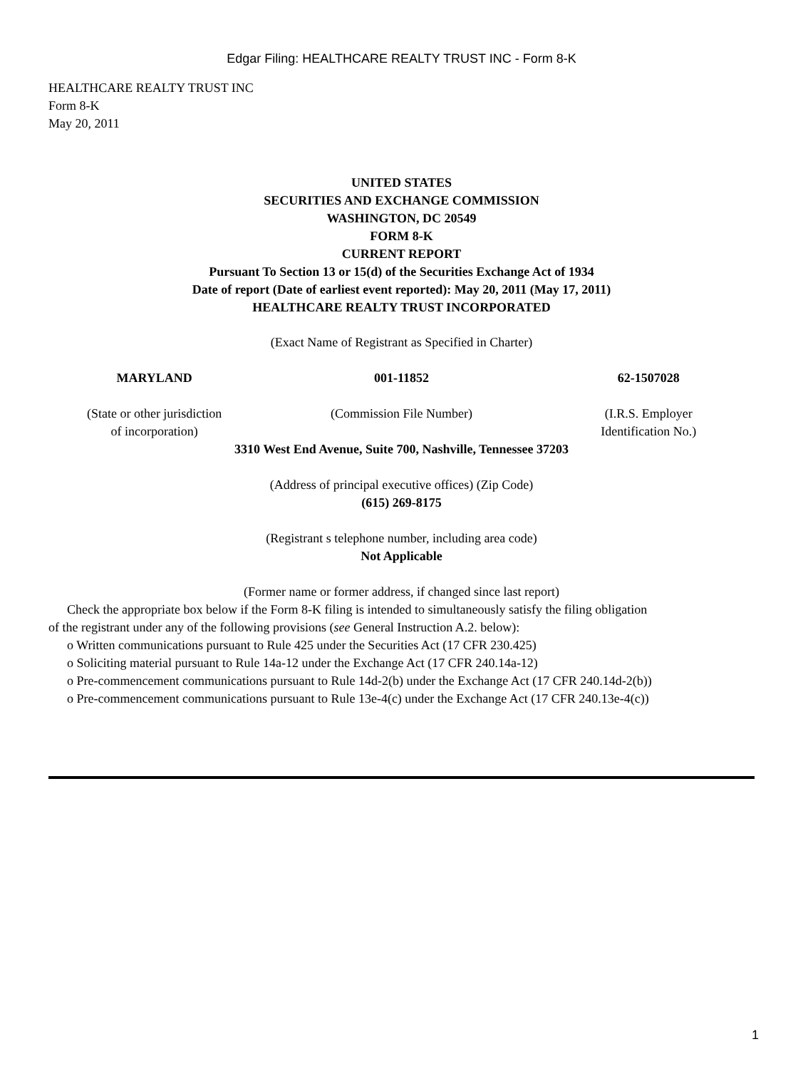Edgar Filing: HEALTHCARE REALTY TRUST INC - Form 8-K
HEALTHCARE REALTY TRUST INC
Form 8-K
May 20, 2011
UNITED STATES
SECURITIES AND EXCHANGE COMMISSION
WASHINGTON, DC 20549
FORM 8-K
CURRENT REPORT
Pursuant To Section 13 or 15(d) of the Securities Exchange Act of 1934
Date of report (Date of earliest event reported): May 20, 2011 (May 17, 2011)
HEALTHCARE REALTY TRUST INCORPORATED
(Exact Name of Registrant as Specified in Charter)
| MARYLAND | 001-11852 | 62-1507028 |
| (State or other jurisdiction of incorporation) | (Commission File Number) | (I.R.S. Employer Identification No.) |
3310 West End Avenue, Suite 700, Nashville, Tennessee 37203
(Address of principal executive offices) (Zip Code)
(615) 269-8175
(Registrant s telephone number, including area code)
Not Applicable
(Former name or former address, if changed since last report)
Check the appropriate box below if the Form 8-K filing is intended to simultaneously satisfy the filing obligation
of the registrant under any of the following provisions (see General Instruction A.2. below):
o Written communications pursuant to Rule 425 under the Securities Act (17 CFR 230.425)
o Soliciting material pursuant to Rule 14a-12 under the Exchange Act (17 CFR 240.14a-12)
o Pre-commencement communications pursuant to Rule 14d-2(b) under the Exchange Act (17 CFR 240.14d-2(b))
o Pre-commencement communications pursuant to Rule 13e-4(c) under the Exchange Act (17 CFR 240.13e-4(c))
1